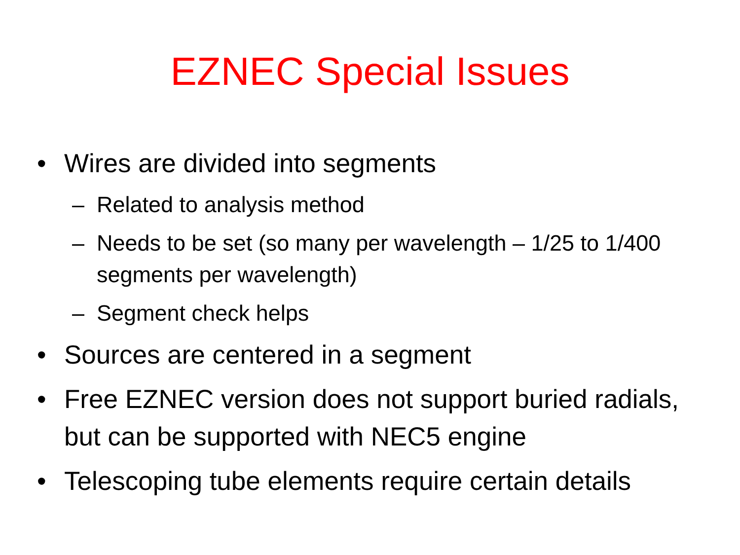EZNEC Special Issues
• Wires are divided into segments
– Related to analysis method
– Needs to be set (so many per wavelength – 1/25 to 1/400 segments per wavelength)
– Segment check helps
• Sources are centered in a segment
• Free EZNEC version does not support buried radials, but can be supported with NEC5 engine
• Telescoping tube elements require certain details